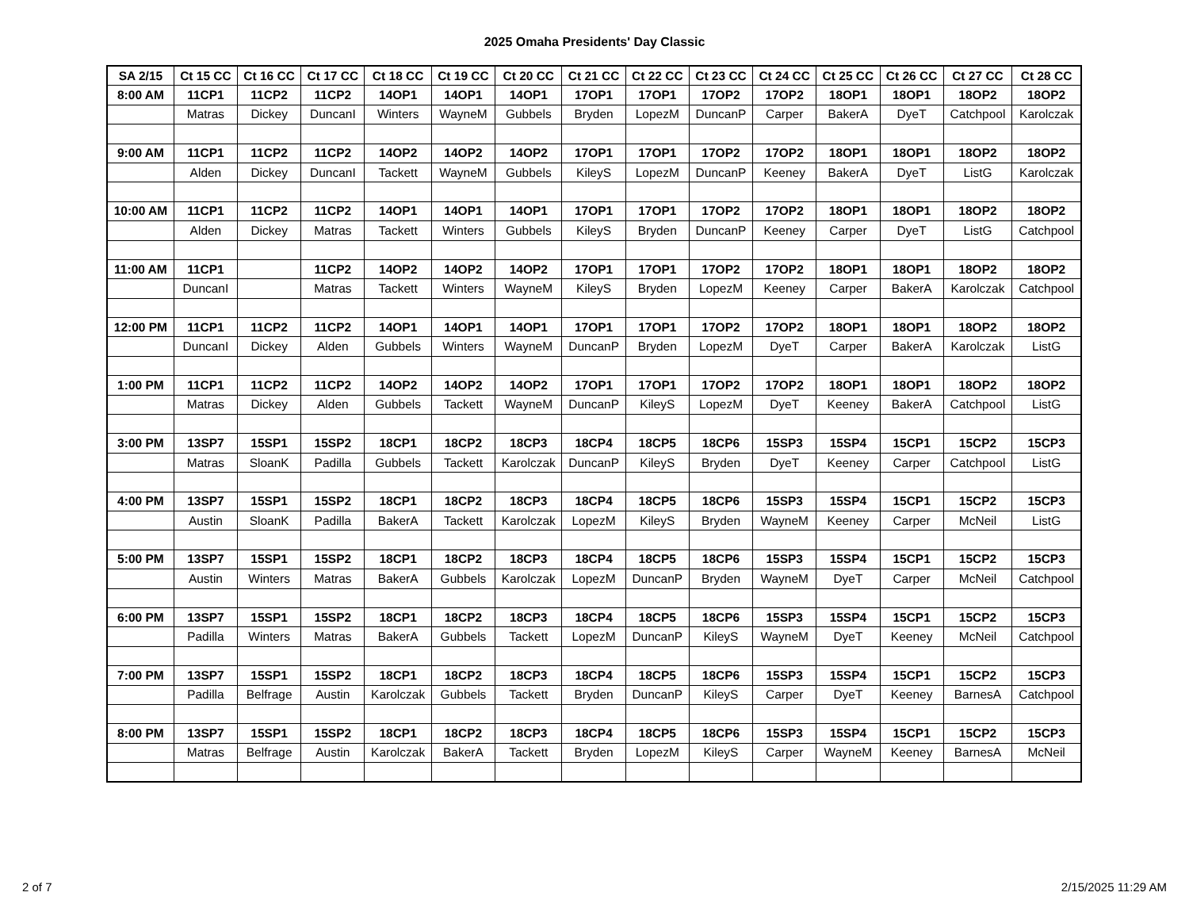2025 Omaha Presidents' Day Classic
| SA 2/15 | Ct 15 CC | Ct 16 CC | Ct 17 CC | Ct 18 CC | Ct 19 CC | Ct 20 CC | Ct 21 CC | Ct 22 CC | Ct 23 CC | Ct 24 CC | Ct 25 CC | Ct 26 CC | Ct 27 CC | Ct 28 CC |
| --- | --- | --- | --- | --- | --- | --- | --- | --- | --- | --- | --- | --- | --- | --- |
| 8:00 AM | 11CP1 | 11CP2 | 11CP2 | 14OP1 | 14OP1 | 14OP1 | 17OP1 | 17OP1 | 17OP2 | 17OP2 | 18OP1 | 18OP1 | 18OP2 | 18OP2 |
| | Matras | Dickey | DuncanI | Winters | WayneM | Gubbels | Bryden | LopezM | DuncanP | Carper | BakerA | DyeT | Catchpool | Karolczak |
| 9:00 AM | 11CP1 | 11CP2 | 11CP2 | 14OP2 | 14OP2 | 14OP2 | 17OP1 | 17OP1 | 17OP2 | 17OP2 | 18OP1 | 18OP1 | 18OP2 | 18OP2 |
| | Alden | Dickey | DuncanI | Tackett | WayneM | Gubbels | KileyS | LopezM | DuncanP | Keeney | BakerA | DyeT | ListG | Karolczak |
| 10:00 AM | 11CP1 | 11CP2 | 11CP2 | 14OP1 | 14OP1 | 14OP1 | 17OP1 | 17OP1 | 17OP2 | 17OP2 | 18OP1 | 18OP1 | 18OP2 | 18OP2 |
| | Alden | Dickey | Matras | Tackett | Winters | Gubbels | KileyS | Bryden | DuncanP | Keeney | Carper | DyeT | ListG | Catchpool |
| 11:00 AM | 11CP1 | | 11CP2 | 14OP2 | 14OP2 | 14OP2 | 17OP1 | 17OP1 | 17OP2 | 17OP2 | 18OP1 | 18OP1 | 18OP2 | 18OP2 |
| | DuncanI | | Matras | Tackett | Winters | WayneM | KileyS | Bryden | LopezM | Keeney | Carper | BakerA | Karolczak | Catchpool |
| 12:00 PM | 11CP1 | 11CP2 | 11CP2 | 14OP1 | 14OP1 | 14OP1 | 17OP1 | 17OP1 | 17OP2 | 17OP2 | 18OP1 | 18OP1 | 18OP2 | 18OP2 |
| | DuncanI | Dickey | Alden | Gubbels | Winters | WayneM | DuncanP | Bryden | LopezM | DyeT | Carper | BakerA | Karolczak | ListG |
| 1:00 PM | 11CP1 | 11CP2 | 11CP2 | 14OP2 | 14OP2 | 14OP2 | 17OP1 | 17OP1 | 17OP2 | 17OP2 | 18OP1 | 18OP1 | 18OP2 | 18OP2 |
| | Matras | Dickey | Alden | Gubbels | Tackett | WayneM | DuncanP | KileyS | LopezM | DyeT | Keeney | BakerA | Catchpool | ListG |
| 3:00 PM | 13SP7 | 15SP1 | 15SP2 | 18CP1 | 18CP2 | 18CP3 | 18CP4 | 18CP5 | 18CP6 | 15SP3 | 15SP4 | 15CP1 | 15CP2 | 15CP3 |
| | Matras | SloanK | Padilla | Gubbels | Tackett | Karolczak | DuncanP | KileyS | Bryden | DyeT | Keeney | Carper | Catchpool | ListG |
| 4:00 PM | 13SP7 | 15SP1 | 15SP2 | 18CP1 | 18CP2 | 18CP3 | 18CP4 | 18CP5 | 18CP6 | 15SP3 | 15SP4 | 15CP1 | 15CP2 | 15CP3 |
| | Austin | SloanK | Padilla | BakerA | Tackett | Karolczak | LopezM | KileyS | Bryden | WayneM | Keeney | Carper | McNeil | ListG |
| 5:00 PM | 13SP7 | 15SP1 | 15SP2 | 18CP1 | 18CP2 | 18CP3 | 18CP4 | 18CP5 | 18CP6 | 15SP3 | 15SP4 | 15CP1 | 15CP2 | 15CP3 |
| | Austin | Winters | Matras | BakerA | Gubbels | Karolczak | LopezM | DuncanP | Bryden | WayneM | DyeT | Carper | McNeil | Catchpool |
| 6:00 PM | 13SP7 | 15SP1 | 15SP2 | 18CP1 | 18CP2 | 18CP3 | 18CP4 | 18CP5 | 18CP6 | 15SP3 | 15SP4 | 15CP1 | 15CP2 | 15CP3 |
| | Padilla | Winters | Matras | BakerA | Gubbels | Tackett | LopezM | DuncanP | KileyS | WayneM | DyeT | Keeney | McNeil | Catchpool |
| 7:00 PM | 13SP7 | 15SP1 | 15SP2 | 18CP1 | 18CP2 | 18CP3 | 18CP4 | 18CP5 | 18CP6 | 15SP3 | 15SP4 | 15CP1 | 15CP2 | 15CP3 |
| | Padilla | Belfrage | Austin | Karolczak | Gubbels | Tackett | Bryden | DuncanP | KileyS | Carper | DyeT | Keeney | BarnesA | Catchpool |
| 8:00 PM | 13SP7 | 15SP1 | 15SP2 | 18CP1 | 18CP2 | 18CP3 | 18CP4 | 18CP5 | 18CP6 | 15SP3 | 15SP4 | 15CP1 | 15CP2 | 15CP3 |
| | Matras | Belfrage | Austin | Karolczak | BakerA | Tackett | Bryden | LopezM | KileyS | Carper | WayneM | Keeney | BarnesA | McNeil |
2 of 7 2/15/2025 11:29 AM